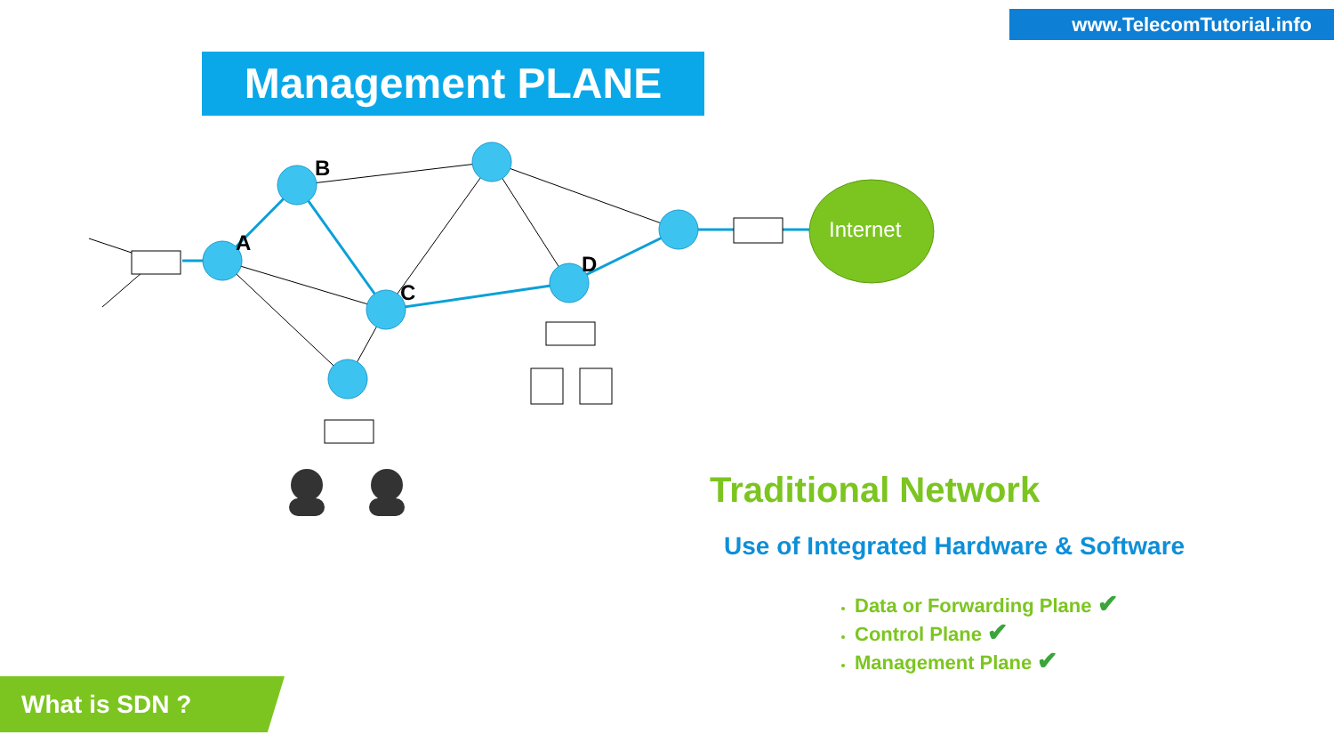www.TelecomTutorial.info
Management PLANE
Internet
B
A
C
D
Traditional Network
Use of Integrated Hardware & Software
Data or Forwarding Plane ✔
Control Plane ✔
Management Plane ✔
What is SDN ?